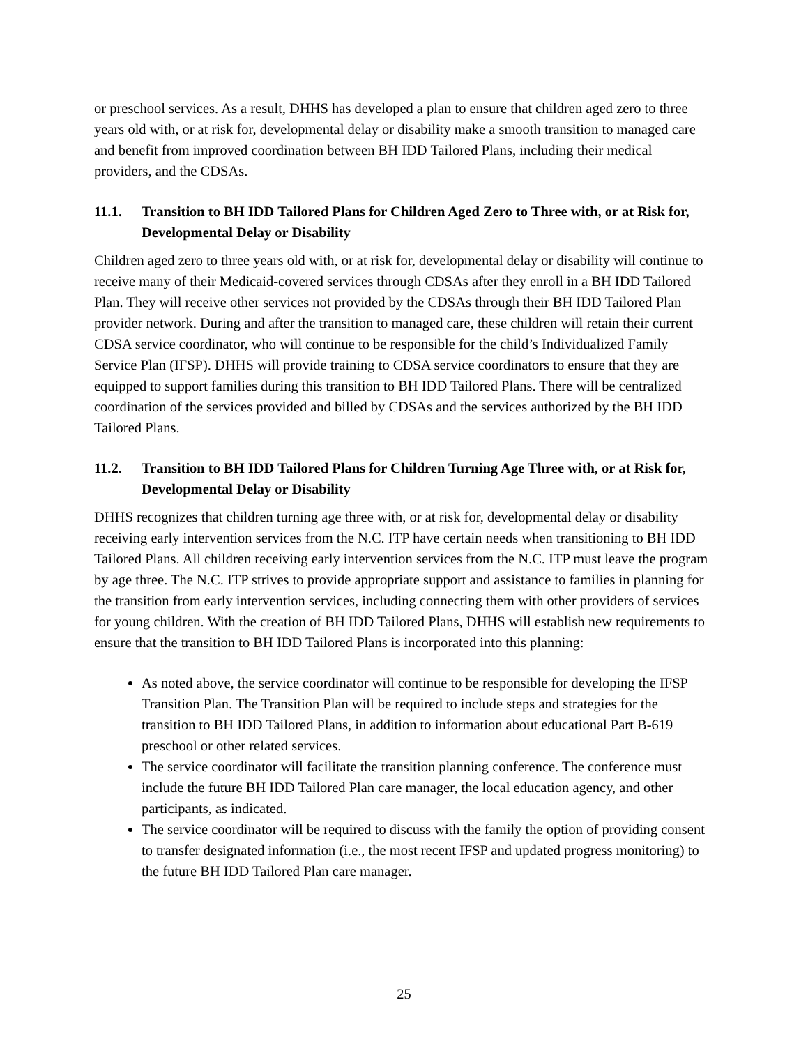or preschool services. As a result, DHHS has developed a plan to ensure that children aged zero to three years old with, or at risk for, developmental delay or disability make a smooth transition to managed care and benefit from improved coordination between BH IDD Tailored Plans, including their medical providers, and the CDSAs.
11.1. Transition to BH IDD Tailored Plans for Children Aged Zero to Three with, or at Risk for, Developmental Delay or Disability
Children aged zero to three years old with, or at risk for, developmental delay or disability will continue to receive many of their Medicaid-covered services through CDSAs after they enroll in a BH IDD Tailored Plan. They will receive other services not provided by the CDSAs through their BH IDD Tailored Plan provider network. During and after the transition to managed care, these children will retain their current CDSA service coordinator, who will continue to be responsible for the child’s Individualized Family Service Plan (IFSP). DHHS will provide training to CDSA service coordinators to ensure that they are equipped to support families during this transition to BH IDD Tailored Plans. There will be centralized coordination of the services provided and billed by CDSAs and the services authorized by the BH IDD Tailored Plans.
11.2. Transition to BH IDD Tailored Plans for Children Turning Age Three with, or at Risk for, Developmental Delay or Disability
DHHS recognizes that children turning age three with, or at risk for, developmental delay or disability receiving early intervention services from the N.C. ITP have certain needs when transitioning to BH IDD Tailored Plans. All children receiving early intervention services from the N.C. ITP must leave the program by age three. The N.C. ITP strives to provide appropriate support and assistance to families in planning for the transition from early intervention services, including connecting them with other providers of services for young children. With the creation of BH IDD Tailored Plans, DHHS will establish new requirements to ensure that the transition to BH IDD Tailored Plans is incorporated into this planning:
As noted above, the service coordinator will continue to be responsible for developing the IFSP Transition Plan. The Transition Plan will be required to include steps and strategies for the transition to BH IDD Tailored Plans, in addition to information about educational Part B-619 preschool or other related services.
The service coordinator will facilitate the transition planning conference. The conference must include the future BH IDD Tailored Plan care manager, the local education agency, and other participants, as indicated.
The service coordinator will be required to discuss with the family the option of providing consent to transfer designated information (i.e., the most recent IFSP and updated progress monitoring) to the future BH IDD Tailored Plan care manager.
25